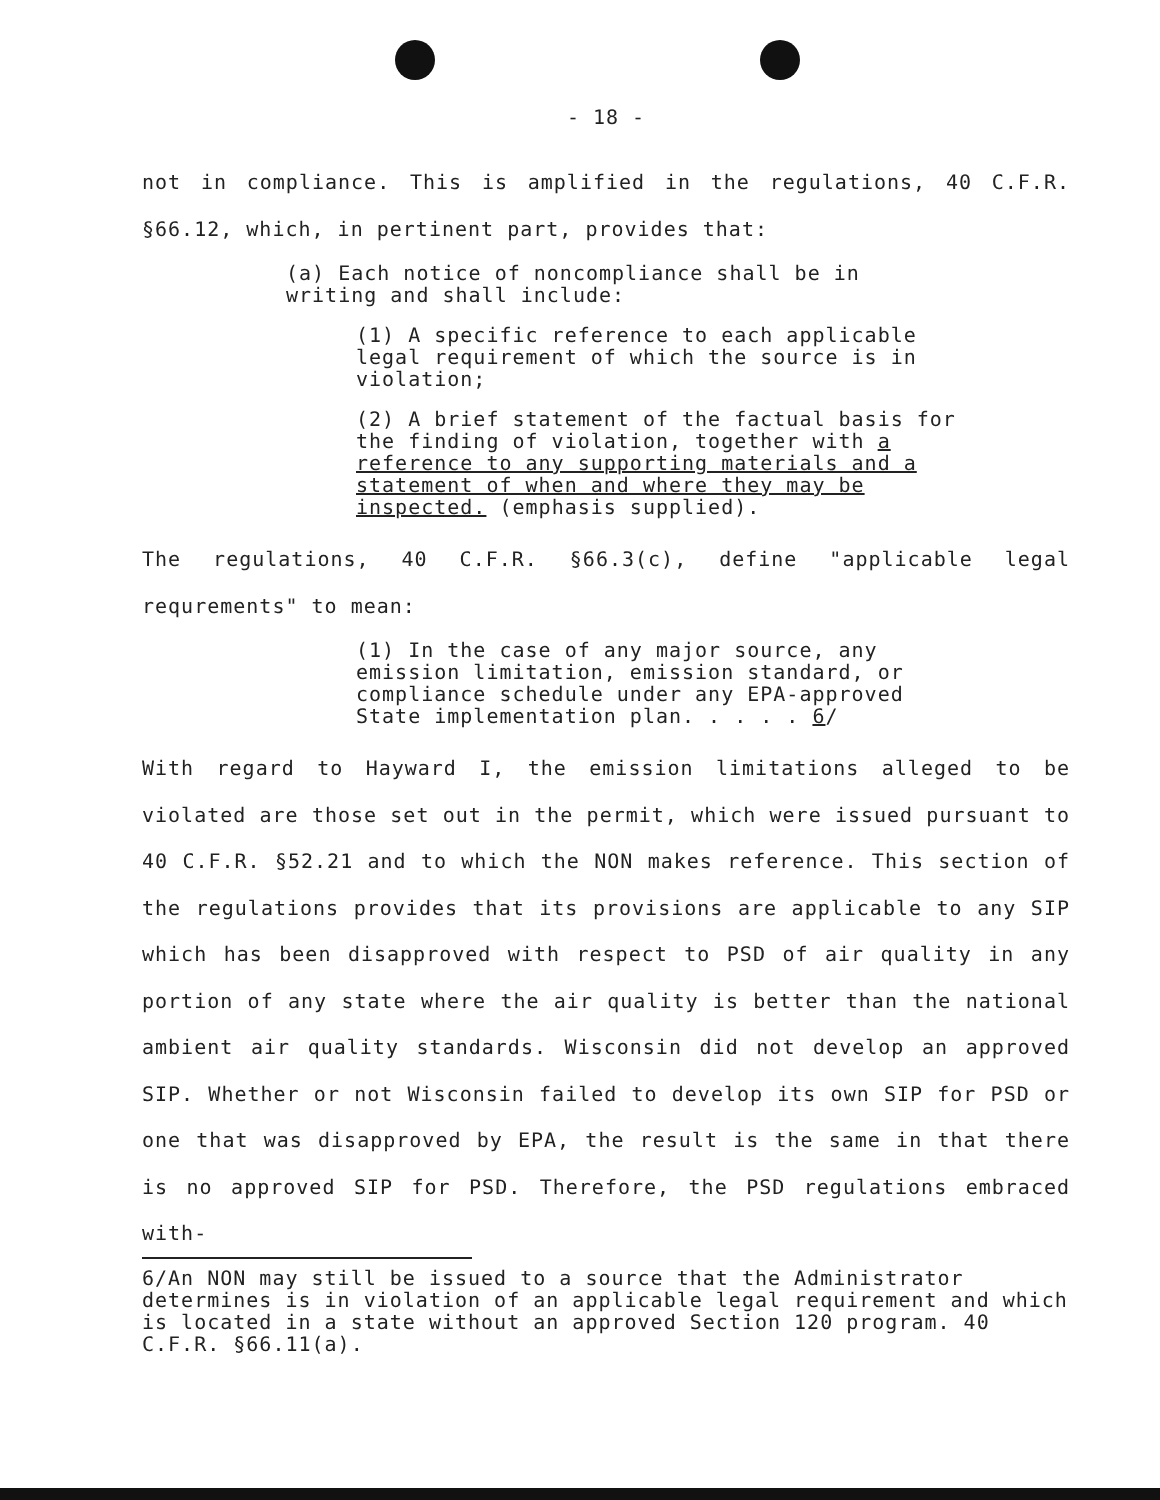- 18 -
not in compliance. This is amplified in the regulations, 40 C.F.R. §66.12, which, in pertinent part, provides that:
(a) Each notice of noncompliance shall be in writing and shall include:
(1) A specific reference to each applicable legal requirement of which the source is in violation;
(2) A brief statement of the factual basis for the finding of violation, together with a reference to any supporting materials and a statement of when and where they may be inspected. (emphasis supplied).
The regulations, 40 C.F.R. §66.3(c), define "applicable legal requrements" to mean:
(1) In the case of any major source, any emission limitation, emission standard, or compliance schedule under any EPA-approved State implementation plan. . . . . 6/
With regard to Hayward I, the emission limitations alleged to be violated are those set out in the permit, which were issued pursuant to 40 C.F.R. §52.21 and to which the NON makes reference. This section of the regulations provides that its provisions are applicable to any SIP which has been disapproved with respect to PSD of air quality in any portion of any state where the air quality is better than the national ambient air quality standards. Wisconsin did not develop an approved SIP. Whether or not Wisconsin failed to develop its own SIP for PSD or one that was disapproved by EPA, the result is the same in that there is no approved SIP for PSD. Therefore, the PSD regulations embraced with-
6/An NON may still be issued to a source that the Administrator determines is in violation of an applicable legal requirement and which is located in a state without an approved Section 120 program. 40 C.F.R. §66.11(a).